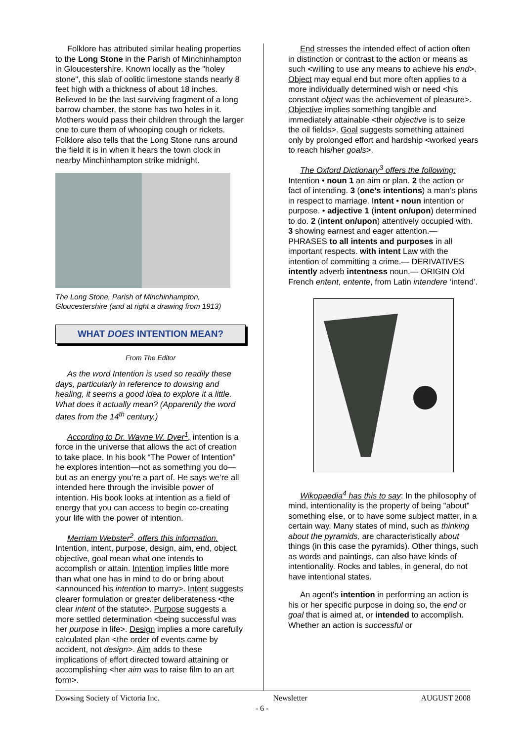Folklore has attributed similar healing properties to the Long Stone in the Parish of Minchinhampton in Gloucestershire. Known locally as the "holey stone", this slab of oolitic limestone stands nearly 8 feet high with a thickness of about 18 inches. Believed to be the last surviving fragment of a long barrow chamber, the stone has two holes in it. Mothers would pass their children through the larger one to cure them of whooping cough or rickets. Folklore also tells that the Long Stone runs around the field it is in when it hears the town clock in nearby Minchinhampton strike midnight.
The Long Stone, Parish of Minchinhampton, Gloucestershire (and at right a drawing from 1913)
WHAT DOES INTENTION MEAN?
From The Editor
As the word Intention is used so readily these days, particularly in reference to dowsing and healing, it seems a good idea to explore it a little. What does it actually mean? (Apparently the word dates from the 14<sup>th</sup> century.)
According to Dr. Wayne W. Dyer<sup>1</sup>, intention is a force in the universe that allows the act of creation to take place. In his book “The Power of Intention” he explores intention—not as something you do—but as an energy you’re a part of. He says we’re all intended here through the invisible power of intention. His book looks at intention as a field of energy that you can access to begin co-creating your life with the power of intention.
Merriam Webster<sup>2</sup>, offers this information. Intention, intent, purpose, design, aim, end, object, objective, goal mean what one intends to accomplish or attain. Intention implies little more than what one has in mind to do or bring about <announced his intention to marry>. Intent suggests clearer formulation or greater deliberateness <the clear intent of the statute>. Purpose suggests a more settled determination <being successful was her purpose in life>. Design implies a more carefully calculated plan <the order of events came by accident, not design>. Aim adds to these implications of effort directed toward attaining or accomplishing <her aim was to raise film to an art form>.
End stresses the intended effect of action often in distinction or contrast to the action or means as such <willing to use any means to achieve his end>. Object may equal end but more often applies to a more individually determined wish or need <his constant object was the achievement of pleasure>. Objective implies something tangible and immediately attainable <their objective is to seize the oil fields>. Goal suggests something attained only by prolonged effort and hardship <worked years to reach his/her goals>.
The Oxford Dictionary<sup>3</sup> offers the following: Intention • noun 1 an aim or plan. 2 the action or fact of intending. 3 (one’s intentions) a man’s plans in respect to marriage. Intent • noun intention or purpose. • adjective 1 (intent on/upon) determined to do. 2 (intent on/upon) attentively occupied with. 3 showing earnest and eager attention.— PHRASES to all intents and purposes in all important respects. with intent Law with the intention of committing a crime.— DERIVATIVES intently adverb intentness noun.— ORIGIN Old French entent, entente, from Latin intendere ‘intend’.
Wikopaedia<sup>4</sup> has this to say: In the philosophy of mind, intentionality is the property of being "about" something else, or to have some subject matter, in a certain way. Many states of mind, such as thinking about the pyramids, are characteristically about things (in this case the pyramids). Other things, such as words and paintings, can also have kinds of intentionality. Rocks and tables, in general, do not have intentional states.
An agent's intention in performing an action is his or her specific purpose in doing so, the end or goal that is aimed at, or intended to accomplish. Whether an action is successful or
Dowsing Society of Victoria Inc. Newsletter AUGUST 2008
- 6 -